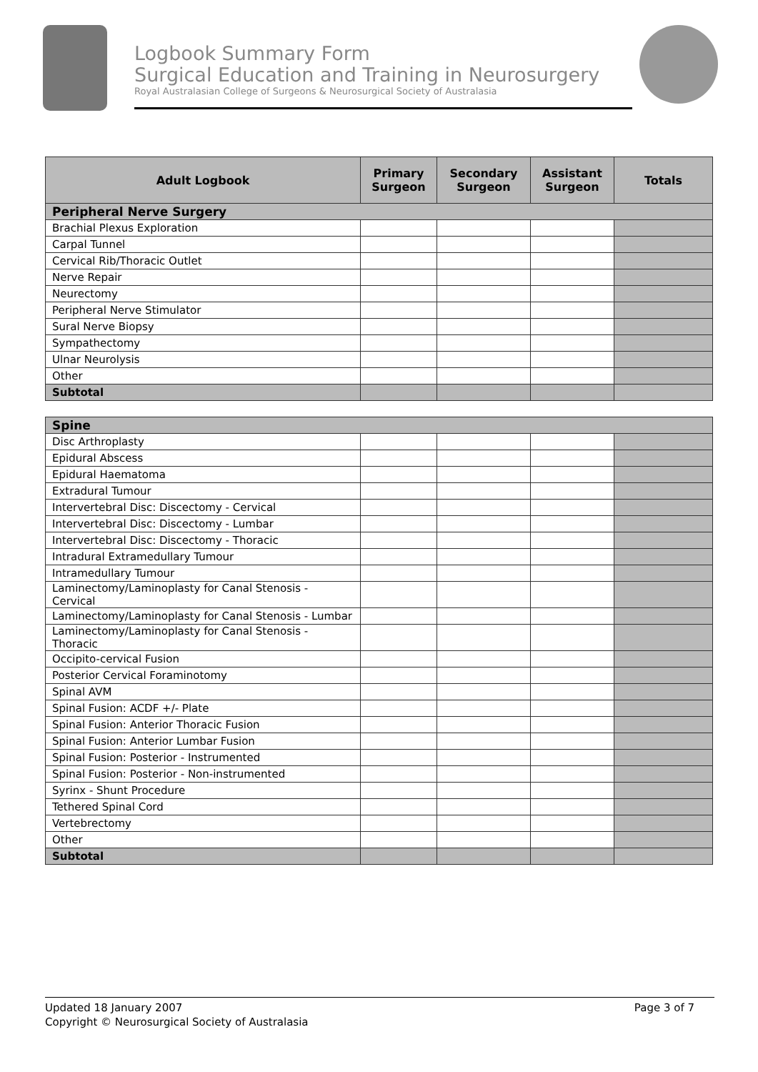Logbook Summary Form
Surgical Education and Training in Neurosurgery
Royal Australasian College of Surgeons & Neurosurgical Society of Australasia
| Adult Logbook | Primary Surgeon | Secondary Surgeon | Assistant Surgeon | Totals |
| --- | --- | --- | --- | --- |
| Peripheral Nerve Surgery | | | | |
| Brachial Plexus Exploration | | | | |
| Carpal Tunnel | | | | |
| Cervical Rib/Thoracic Outlet | | | | |
| Nerve Repair | | | | |
| Neurectomy | | | | |
| Peripheral Nerve Stimulator | | | | |
| Sural Nerve Biopsy | | | | |
| Sympathectomy | | | | |
| Ulnar Neurolysis | | | | |
| Other | | | | |
| Subtotal | | | | |
| Spine | | | | |
| Disc Arthroplasty | | | | |
| Epidural Abscess | | | | |
| Epidural Haematoma | | | | |
| Extradural Tumour | | | | |
| Intervertebral Disc: Discectomy - Cervical | | | | |
| Intervertebral Disc: Discectomy - Lumbar | | | | |
| Intervertebral Disc: Discectomy - Thoracic | | | | |
| Intradural Extramedullary Tumour | | | | |
| Intramedullary Tumour | | | | |
| Laminectomy/Laminoplasty for Canal Stenosis - Cervical | | | | |
| Laminectomy/Laminoplasty for Canal Stenosis - Lumbar | | | | |
| Laminectomy/Laminoplasty for Canal Stenosis - Thoracic | | | | |
| Occipito-cervical Fusion | | | | |
| Posterior Cervical Foraminotomy | | | | |
| Spinal AVM | | | | |
| Spinal Fusion: ACDF +/- Plate | | | | |
| Spinal Fusion: Anterior Thoracic Fusion | | | | |
| Spinal Fusion: Anterior Lumbar Fusion | | | | |
| Spinal Fusion: Posterior - Instrumented | | | | |
| Spinal Fusion: Posterior - Non-instrumented | | | | |
| Syrinx - Shunt Procedure | | | | |
| Tethered Spinal Cord | | | | |
| Vertebrectomy | | | | |
| Other | | | | |
| Subtotal | | | | |
Updated 18 January 2007 Page 3 of 7
Copyright © Neurosurgical Society of Australasia